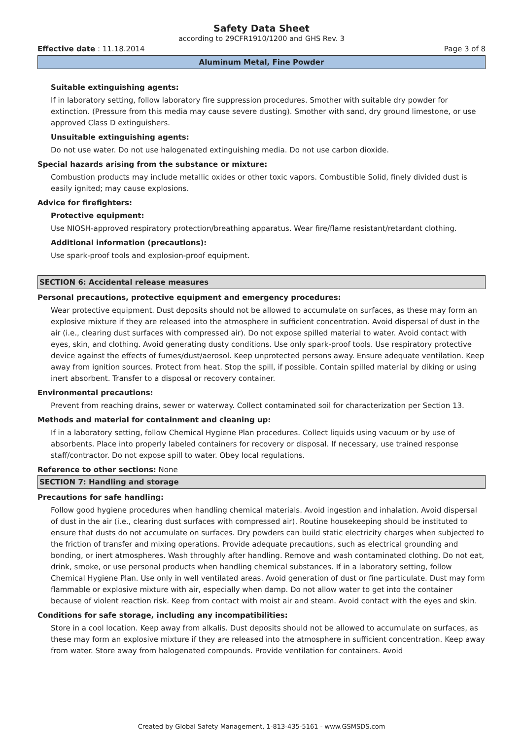Safety Data Sheet
according to 29CFR1910/1200 and GHS Rev. 3
Effective date : 11.18.2014 Page 3 of 8
Aluminum Metal, Fine Powder
Suitable extinguishing agents:
If in laboratory setting, follow laboratory fire suppression procedures. Smother with suitable dry powder for extinction. (Pressure from this media may cause severe dusting). Smother with sand, dry ground limestone, or use approved Class D extinguishers.
Unsuitable extinguishing agents:
Do not use water. Do not use halogenated extinguishing media. Do not use carbon dioxide.
Special hazards arising from the substance or mixture:
Combustion products may include metallic oxides or other toxic vapors. Combustible Solid, finely divided dust is easily ignited; may cause explosions.
Advice for firefighters:
Protective equipment:
Use NIOSH-approved respiratory protection/breathing apparatus. Wear fire/flame resistant/retardant clothing.
Additional information (precautions):
Use spark-proof tools and explosion-proof equipment.
SECTION 6: Accidental release measures
Personal precautions, protective equipment and emergency procedures:
Wear protective equipment. Dust deposits should not be allowed to accumulate on surfaces, as these may form an explosive mixture if they are released into the atmosphere in sufficient concentration. Avoid dispersal of dust in the air (i.e., clearing dust surfaces with compressed air). Do not expose spilled material to water. Avoid contact with eyes, skin, and clothing. Avoid generating dusty conditions. Use only spark-proof tools. Use respiratory protective device against the effects of fumes/dust/aerosol. Keep unprotected persons away. Ensure adequate ventilation. Keep away from ignition sources. Protect from heat. Stop the spill, if possible. Contain spilled material by diking or using inert absorbent. Transfer to a disposal or recovery container.
Environmental precautions:
Prevent from reaching drains, sewer or waterway. Collect contaminated soil for characterization per Section 13.
Methods and material for containment and cleaning up:
If in a laboratory setting, follow Chemical Hygiene Plan procedures. Collect liquids using vacuum or by use of absorbents. Place into properly labeled containers for recovery or disposal. If necessary, use trained response staff/contractor. Do not expose spill to water. Obey local regulations.
Reference to other sections: None
SECTION 7: Handling and storage
Precautions for safe handling:
Follow good hygiene procedures when handling chemical materials. Avoid ingestion and inhalation. Avoid dispersal of dust in the air (i.e., clearing dust surfaces with compressed air). Routine housekeeping should be instituted to ensure that dusts do not accumulate on surfaces. Dry powders can build static electricity charges when subjected to the friction of transfer and mixing operations. Provide adequate precautions, such as electrical grounding and bonding, or inert atmospheres. Wash throughly after handling. Remove and wash contaminated clothing. Do not eat, drink, smoke, or use personal products when handling chemical substances. If in a laboratory setting, follow Chemical Hygiene Plan. Use only in well ventilated areas. Avoid generation of dust or fine particulate. Dust may form flammable or explosive mixture with air, especially when damp. Do not allow water to get into the container because of violent reaction risk. Keep from contact with moist air and steam. Avoid contact with the eyes and skin.
Conditions for safe storage, including any incompatibilities:
Store in a cool location. Keep away from alkalis. Dust deposits should not be allowed to accumulate on surfaces, as these may form an explosive mixture if they are released into the atmosphere in sufficient concentration. Keep away from water. Store away from halogenated compounds. Provide ventilation for containers. Avoid
Created by Global Safety Management, 1-813-435-5161 - www.GSMSDS.com